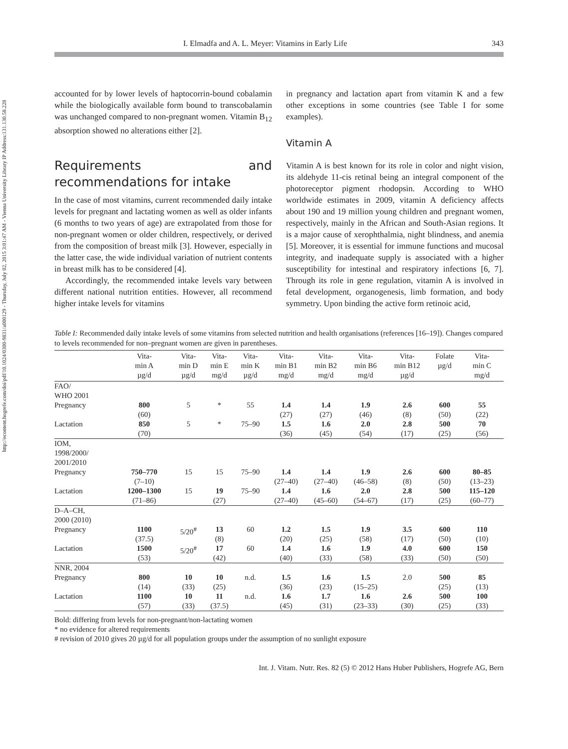http://econtent.hogrefe.com/doi/pdf/10.1024/0300-9831/a000129 - Thursday, July 02, 2015 3:01:47 AM - Vienna University Library IP Address:131.130.58.228
I. Elmadfa and A. L. Meyer: Vitamins in Early Life 343
accounted for by lower levels of haptocorrin-bound cobalamin while the biologically available form bound to transcobalamin was unchanged compared to non-pregnant women. Vitamin B<sub>12</sub> absorption showed no alterations either [2].
Requirements and recommendations for intake
In the case of most vitamins, current recommended daily intake levels for pregnant and lactating women as well as older infants (6 months to two years of age) are extrapolated from those for non-pregnant women or older children, respectively, or derived from the composition of breast milk [3]. However, especially in the latter case, the wide individual variation of nutrient contents in breast milk has to be considered [4].
Accordingly, the recommended intake levels vary between different national nutrition entities. However, all recommend higher intake levels for vitamins
in pregnancy and lactation apart from vitamin K and a few other exceptions in some countries (see Table I for some examples).
Vitamin A
Vitamin A is best known for its role in color and night vision, its aldehyde 11-cis retinal being an integral component of the photoreceptor pigment rhodopsin. According to WHO worldwide estimates in 2009, vitamin A deficiency affects about 190 and 19 million young children and pregnant women, respectively, mainly in the African and South-Asian regions. It is a major cause of xerophthalmia, night blindness, and anemia [5]. Moreover, it is essential for immune functions and mucosal integrity, and inadequate supply is associated with a higher susceptibility for intestinal and respiratory infections [6, 7]. Through its role in gene regulation, vitamin A is involved in fetal development, organogenesis, limb formation, and body symmetry. Upon binding the active form retinoic acid,
Table I: Recommended daily intake levels of some vitamins from selected nutrition and health organisations (references [16–19]). Changes compared to levels recommended for non–pregnant women are given in parentheses.
| | Vita- min A µg/d | Vita- min D µg/d | Vita- min E mg/d | Vita- min K µg/d | Vita- min B1 mg/d | Vita- min B2 mg/d | Vita- min B6 mg/d | Vita- min B12 µg/d | Folate µg/d | Vita- min C mg/d |
| --- | --- | --- | --- | --- | --- | --- | --- | --- | --- | --- |
| FAO/ WHO 2001 | | | | | | | | | | |
| Pregnancy | 800 (60) | 5 | * | 55 | 1.4 (27) | 1.4 (27) | 1.9 (46) | 2.6 (8) | 600 (50) | 55 (22) |
| Lactation | 850 (70) | 5 | * | 75–90 | 1.5 (36) | 1.6 (45) | 2.0 (54) | 2.8 (17) | 500 (25) | 70 (56) |
| IOM, 1998/2000/ 2001/2010 | | | | | | | | | | |
| Pregnancy | 750–770 (7–10) | 15 | 15 | 75–90 | 1.4 (27–40) | 1.4 (27–40) | 1.9 (46–58) | 2.6 (8) | 600 (50) | 80–85 (13–23) |
| Lactation | 1200–1300 (71–86) | 15 | 19 (27) | 75–90 | 1.4 (27–40) | 1.6 (45–60) | 2.0 (54–67) | 2.8 (17) | 500 (25) | 115–120 (60–77) |
| D–A–CH, 2000 (2010) | | | | | | | | | | |
| Pregnancy | 1100 (37.5) | 5/20<sup>#</sup> | 13 (8) | 60 | 1.2 (20) | 1.5 (25) | 1.9 (58) | 3.5 (17) | 600 (50) | 110 (10) |
| Lactation | 1500 (53) | 5/20<sup>#</sup> | 17 (42) | 60 | 1.4 (40) | 1.6 (33) | 1.9 (58) | 4.0 (33) | 600 (50) | 150 (50) |
| NNR, 2004 | | | | | | | | | | |
| Pregnancy | 800 (14) | 10 (33) | 10 (25) | n.d. | 1.5 (36) | 1.6 (23) | 1.5 (15–25) | 2.0 | 500 (25) | 85 (13) |
| Lactation | 1100 (57) | 10 (33) | 11 (37.5) | n.d. | 1.6 (45) | 1.7 (31) | 1.6 (23–33) | 2.6 (30) | 500 (25) | 100 (33) |
Bold: differing from levels for non-pregnant/non-lactating women
* no evidence for altered requirements
# revision of 2010 gives 20 µg/d for all population groups under the assumption of no sunlight exposure
Int. J. Vitam. Nutr. Res. 82 (5) © 2012 Hans Huber Publishers, Hogrefe AG, Bern